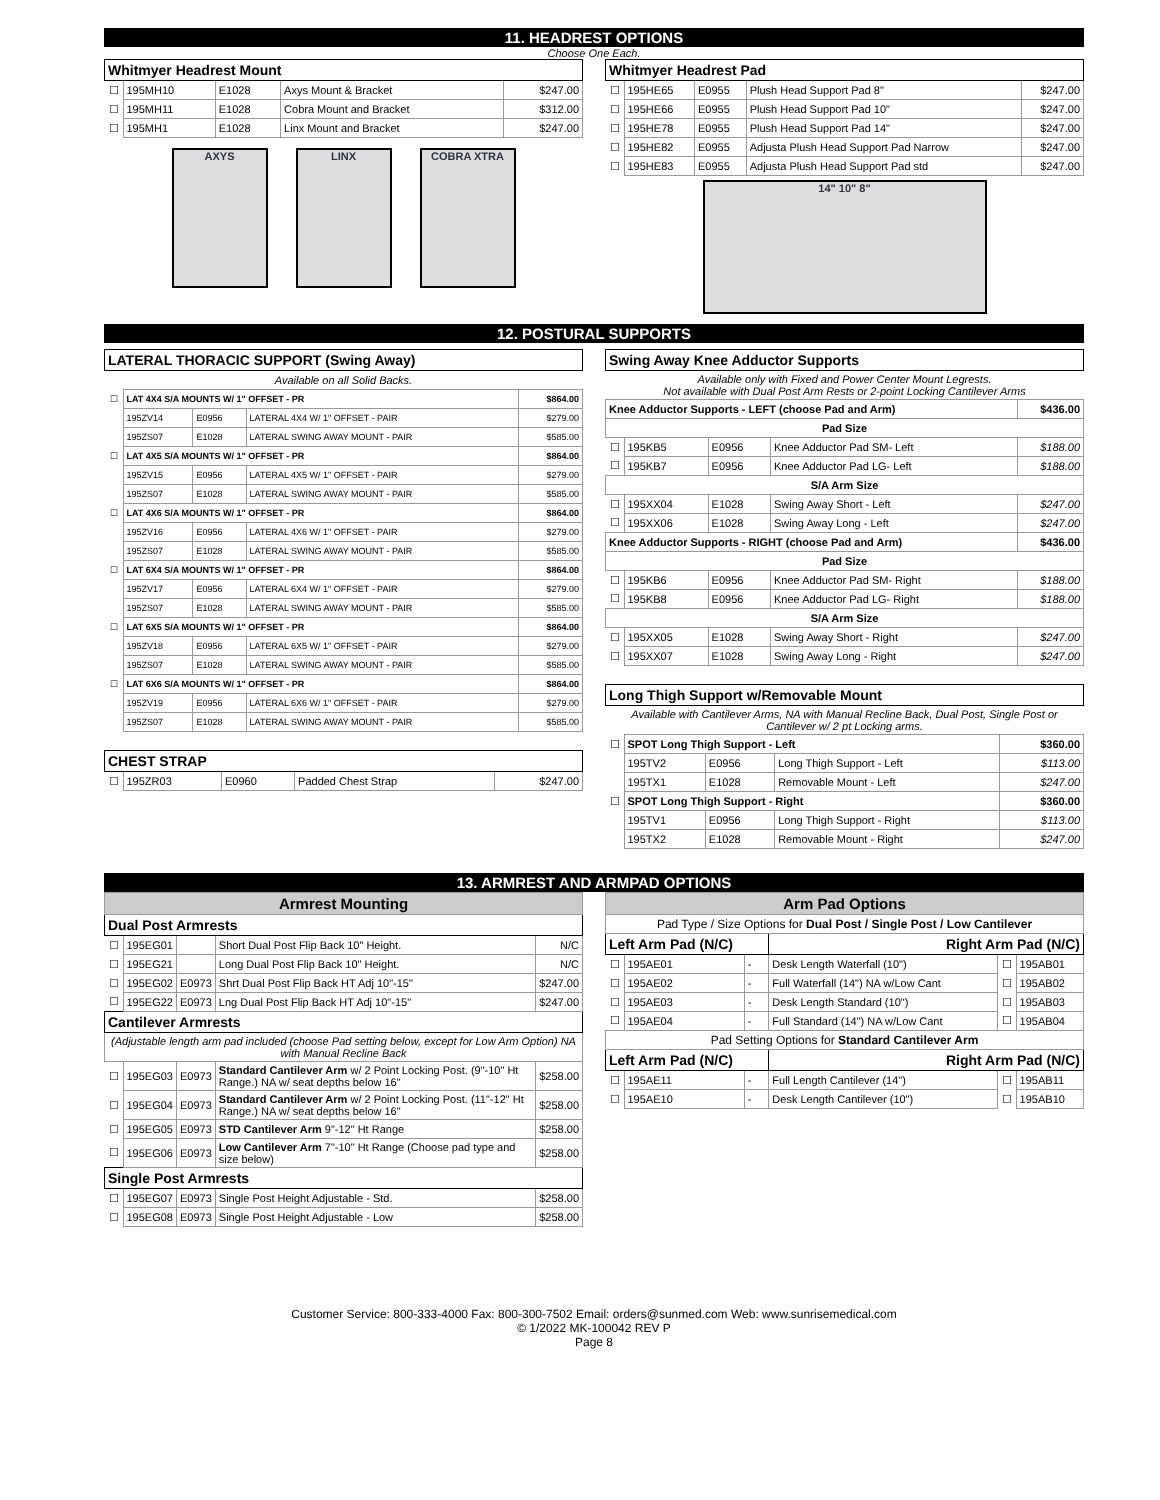11. HEADREST OPTIONS
Choose One Each.
| Whitmyer Headrest Mount | | | | |
| --- | --- | --- | --- | --- |
| ☐ | 195MH10 | E1028 | Axys Mount & Bracket | $247.00 |
| ☐ | 195MH11 | E1028 | Cobra Mount and Bracket | $312.00 |
| ☐ | 195MH1 | E1028 | Linx Mount and Bracket | $247.00 |
AXYS LINX COBRA XTRA
| Whitmyer Headrest Pad | | | | |
| --- | --- | --- | --- | --- |
| ☐ | 195HE65 | E0955 | Plush Head Support Pad 8" | $247.00 |
| ☐ | 195HE66 | E0955 | Plush Head Support Pad 10" | $247.00 |
| ☐ | 195HE78 | E0955 | Plush Head Support Pad 14" | $247.00 |
| ☐ | 195HE82 | E0955 | Adjusta Plush Head Support Pad Narrow | $247.00 |
| ☐ | 195HE83 | E0955 | Adjusta Plush Head Support Pad std | $247.00 |
14" 10" 8"
12. POSTURAL SUPPORTS
| LATERAL THORACIC SUPPORT (Swing Away) | | | | |
| --- | --- | --- | --- | --- |
| Available on all Solid Backs. | | | | |
| ☐ | LAT 4X4 S/A MOUNTS W/ 1" OFFSET - PR | | | $864.00 |
| | 195ZV14 | E0956 | LATERAL 4X4 W/ 1" OFFSET - PAIR | $279.00 |
| | 195ZS07 | E1028 | LATERAL SWING AWAY MOUNT - PAIR | $585.00 |
| ☐ | LAT 4X5 S/A MOUNTS W/ 1" OFFSET - PR | | | $864.00 |
| | 195ZV15 | E0956 | LATERAL 4X5 W/ 1" OFFSET - PAIR | $279.00 |
| | 195ZS07 | E1028 | LATERAL SWING AWAY MOUNT - PAIR | $585.00 |
| ☐ | LAT 4X6 S/A MOUNTS W/ 1" OFFSET - PR | | | $864.00 |
| | 195ZV16 | E0956 | LATERAL 4X6 W/ 1" OFFSET - PAIR | $279.00 |
| | 195ZS07 | E1028 | LATERAL SWING AWAY MOUNT - PAIR | $585.00 |
| ☐ | LAT 6X4 S/A MOUNTS W/ 1" OFFSET - PR | | | $864.00 |
| | 195ZV17 | E0956 | LATERAL 6X4 W/ 1" OFFSET - PAIR | $279.00 |
| | 195ZS07 | E1028 | LATERAL SWING AWAY MOUNT - PAIR | $585.00 |
| ☐ | LAT 6X5 S/A MOUNTS W/ 1" OFFSET - PR | | | $864.00 |
| | 195ZV18 | E0956 | LATERAL 6X5 W/ 1" OFFSET - PAIR | $279.00 |
| | 195ZS07 | E1028 | LATERAL SWING AWAY MOUNT - PAIR | $585.00 |
| ☐ | LAT 6X6 S/A MOUNTS W/ 1" OFFSET - PR | | | $864.00 |
| | 195ZV19 | E0956 | LATERAL 6X6 W/ 1" OFFSET - PAIR | $279.00 |
| | 195ZS07 | E1028 | LATERAL SWING AWAY MOUNT - PAIR | $585.00 |
| CHEST STRAP | | | | |
| --- | --- | --- | --- | --- |
| ☐ | 195ZR03 | E0960 | Padded Chest Strap | $247.00 |
| Swing Away Knee Adductor Supports | | | | |
| --- | --- | --- | --- | --- |
| Available only with Fixed and Power Center Mount Legrests. Not available with Dual Post Arm Rests or 2-point Locking Cantilever Arms | | | | |
| Knee Adductor Supports - LEFT (choose Pad and Arm) | | | | $436.00 |
| Pad Size | | | | |
| ☐ | 195KB5 | E0956 | Knee Adductor Pad SM- Left | $188.00 |
| ☐ | 195KB7 | E0956 | Knee Adductor Pad LG- Left | $188.00 |
| S/A Arm Size | | | | |
| ☐ | 195XX04 | E1028 | Swing Away Short - Left | $247.00 |
| ☐ | 195XX06 | E1028 | Swing Away Long - Left | $247.00 |
| Knee Adductor Supports - RIGHT (choose Pad and Arm) | | | | $436.00 |
| Pad Size | | | | |
| ☐ | 195KB6 | E0956 | Knee Adductor Pad SM- Right | $188.00 |
| ☐ | 195KB8 | E0956 | Knee Adductor Pad LG- Right | $188.00 |
| S/A Arm Size | | | | |
| ☐ | 195XX05 | E1028 | Swing Away Short - Right | $247.00 |
| ☐ | 195XX07 | E1028 | Swing Away Long - Right | $247.00 |
| Long Thigh Support w/Removable Mount | | | | |
| --- | --- | --- | --- | --- |
| Available with Cantilever Arms, NA with Manual Recline Back, Dual Post, Single Post or Cantilever w/ 2 pt Locking arms. | | | | |
| ☐ | SPOT Long Thigh Support - Left | | | $360.00 |
| | 195TV2 | E0956 | Long Thigh Support - Left | $113.00 |
| | 195TX1 | E1028 | Removable Mount - Left | $247.00 |
| ☐ | SPOT Long Thigh Support - Right | | | $360.00 |
| | 195TV1 | E0956 | Long Thigh Support - Right | $113.00 |
| | 195TX2 | E1028 | Removable Mount - Right | $247.00 |
13. ARMREST AND ARMPAD OPTIONS
| Armrest Mounting | | | | |
| Dual Post Armrests | | | | |
| ☐ | 195EG01 | | Short Dual Post Flip Back 10" Height. | N/C |
| ☐ | 195EG21 | | Long Dual Post Flip Back 10" Height. | N/C |
| ☐ | 195EG02 | E0973 | Shrt Dual Post Flip Back HT Adj 10"-15" | $247.00 |
| ☐ | 195EG22 | E0973 | Lng Dual Post Flip Back HT Adj 10"-15" | $247.00 |
| Cantilever Armrests | | | | |
| (Adjustable length arm pad included (choose Pad setting below, except for Low Arm Option) NA with Manual Recline Back | | | | |
| ☐ | 195EG03 | E0973 | Standard Cantilever Arm w/ 2 Point Locking Post. (9"-10" Ht Range.) NA w/ seat depths below 16" | $258.00 |
| ☐ | 195EG04 | E0973 | Standard Cantilever Arm w/ 2 Point Locking Post. (11"-12" Ht Range.) NA w/ seat depths below 16" | $258.00 |
| ☐ | 195EG05 | E0973 | STD Cantilever Arm 9"-12" Ht Range | $258.00 |
| ☐ | 195EG06 | E0973 | Low Cantilever Arm 7"-10" Ht Range (Choose pad type and size below) | $258.00 |
| Single Post Armrests | | | | |
| ☐ | 195EG07 | E0973 | Single Post Height Adjustable - Std. | $258.00 |
| ☐ | 195EG08 | E0973 | Single Post Height Adjustable - Low | $258.00 |
| Arm Pad Options | | | | | |
| Pad Type / Size Options for Dual Post / Single Post / Low Cantilever | | | | | |
| Left Arm Pad (N/C) | | | Right Arm Pad (N/C) | | |
| ☐ | 195AE01 | - | Desk Length Waterfall (10") | ☐ | 195AB01 |
| ☐ | 195AE02 | - | Full Waterfall (14") NA w/Low Cant | ☐ | 195AB02 |
| ☐ | 195AE03 | - | Desk Length Standard (10") | ☐ | 195AB03 |
| ☐ | 195AE04 | - | Full Standard (14") NA w/Low Cant | ☐ | 195AB04 |
| Pad Setting Options for Standard Cantilever Arm | | | | | |
| Left Arm Pad (N/C) | | | Right Arm Pad (N/C) | | |
| ☐ | 195AE11 | - | Full Length Cantilever (14") | ☐ | 195AB11 |
| ☐ | 195AE10 | - | Desk Length Cantilever (10") | ☐ | 195AB10 |
Customer Service: 800-333-4000 Fax: 800-300-7502 Email: orders@sunmed.com Web: www.sunrisemedical.com
© 1/2022 MK-100042 REV P
Page 8